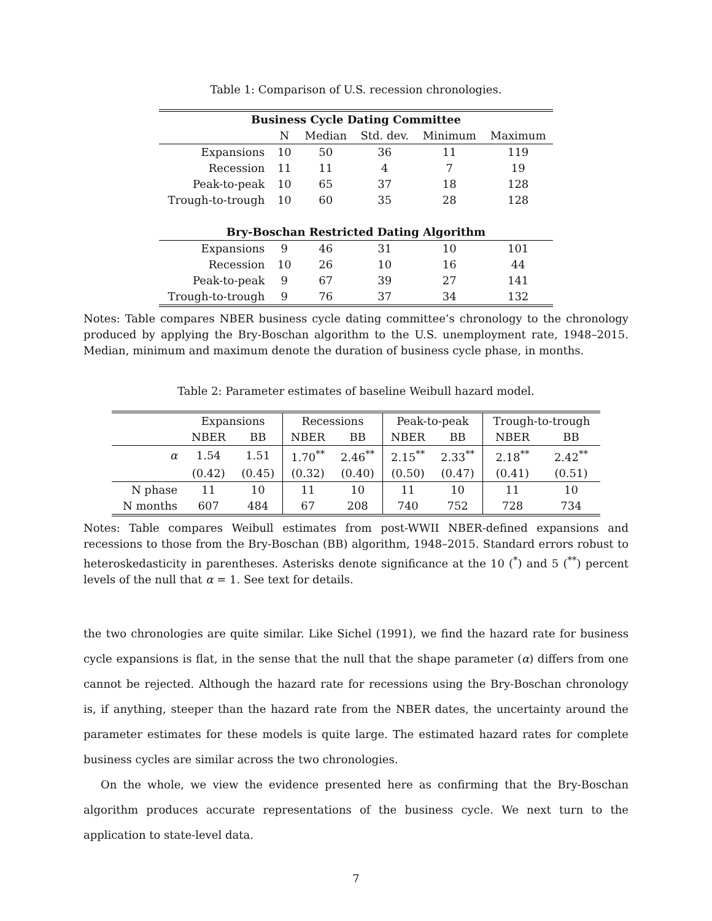Table 1: Comparison of U.S. recession chronologies.
| Business Cycle Dating Committee | | | | | |
| --- | --- | --- | --- | --- | --- |
| | N | Median | Std. dev. | Minimum | Maximum |
| Expansions | 10 | 50 | 36 | 11 | 119 |
| Recession | 11 | 11 | 4 | 7 | 19 |
| Peak-to-peak | 10 | 65 | 37 | 18 | 128 |
| Trough-to-trough | 10 | 60 | 35 | 28 | 128 |
| Bry-Boschan Restricted Dating Algorithm | | | | | |
| Expansions | 9 | 46 | 31 | 10 | 101 |
| Recession | 10 | 26 | 10 | 16 | 44 |
| Peak-to-peak | 9 | 67 | 39 | 27 | 141 |
| Trough-to-trough | 9 | 76 | 37 | 34 | 132 |
Notes: Table compares NBER business cycle dating committee’s chronology to the chronology produced by applying the Bry-Boschan algorithm to the U.S. unemployment rate, 1948–2015. Median, minimum and maximum denote the duration of business cycle phase, in months.
Table 2: Parameter estimates of baseline Weibull hazard model.
| | Expansions | | Recessions | | Peak-to-peak | | Trough-to-trough | |
| | NBER | BB | NBER | BB | NBER | BB | NBER | BB |
| α | 1.54 | 1.51 | 1.70<sup>**</sup> | 2.46<sup>**</sup> | 2.15<sup>**</sup> | 2.33<sup>**</sup> | 2.18<sup>**</sup> | 2.42<sup>**</sup> |
| | (0.42) | (0.45) | (0.32) | (0.40) | (0.50) | (0.47) | (0.41) | (0.51) |
| N phase | 11 | 10 | 11 | 10 | 11 | 10 | 11 | 10 |
| N months | 607 | 484 | 67 | 208 | 740 | 752 | 728 | 734 |
Notes: Table compares Weibull estimates from post-WWII NBER-defined expansions and recessions to those from the Bry-Boschan (BB) algorithm, 1948–2015. Standard errors robust to heteroskedasticity in parentheses. Asterisks denote significance at the 10 (<sup>*</sup>) and 5 (<sup>**</sup>) percent levels of the null that α = 1. See text for details.
the two chronologies are quite similar. Like Sichel (1991), we find the hazard rate for business cycle expansions is flat, in the sense that the null that the shape parameter (α) differs from one cannot be rejected. Although the hazard rate for recessions using the Bry-Boschan chronology is, if anything, steeper than the hazard rate from the NBER dates, the uncertainty around the parameter estimates for these models is quite large. The estimated hazard rates for complete business cycles are similar across the two chronologies.
On the whole, we view the evidence presented here as confirming that the Bry-Boschan algorithm produces accurate representations of the business cycle. We next turn to the application to state-level data.
7